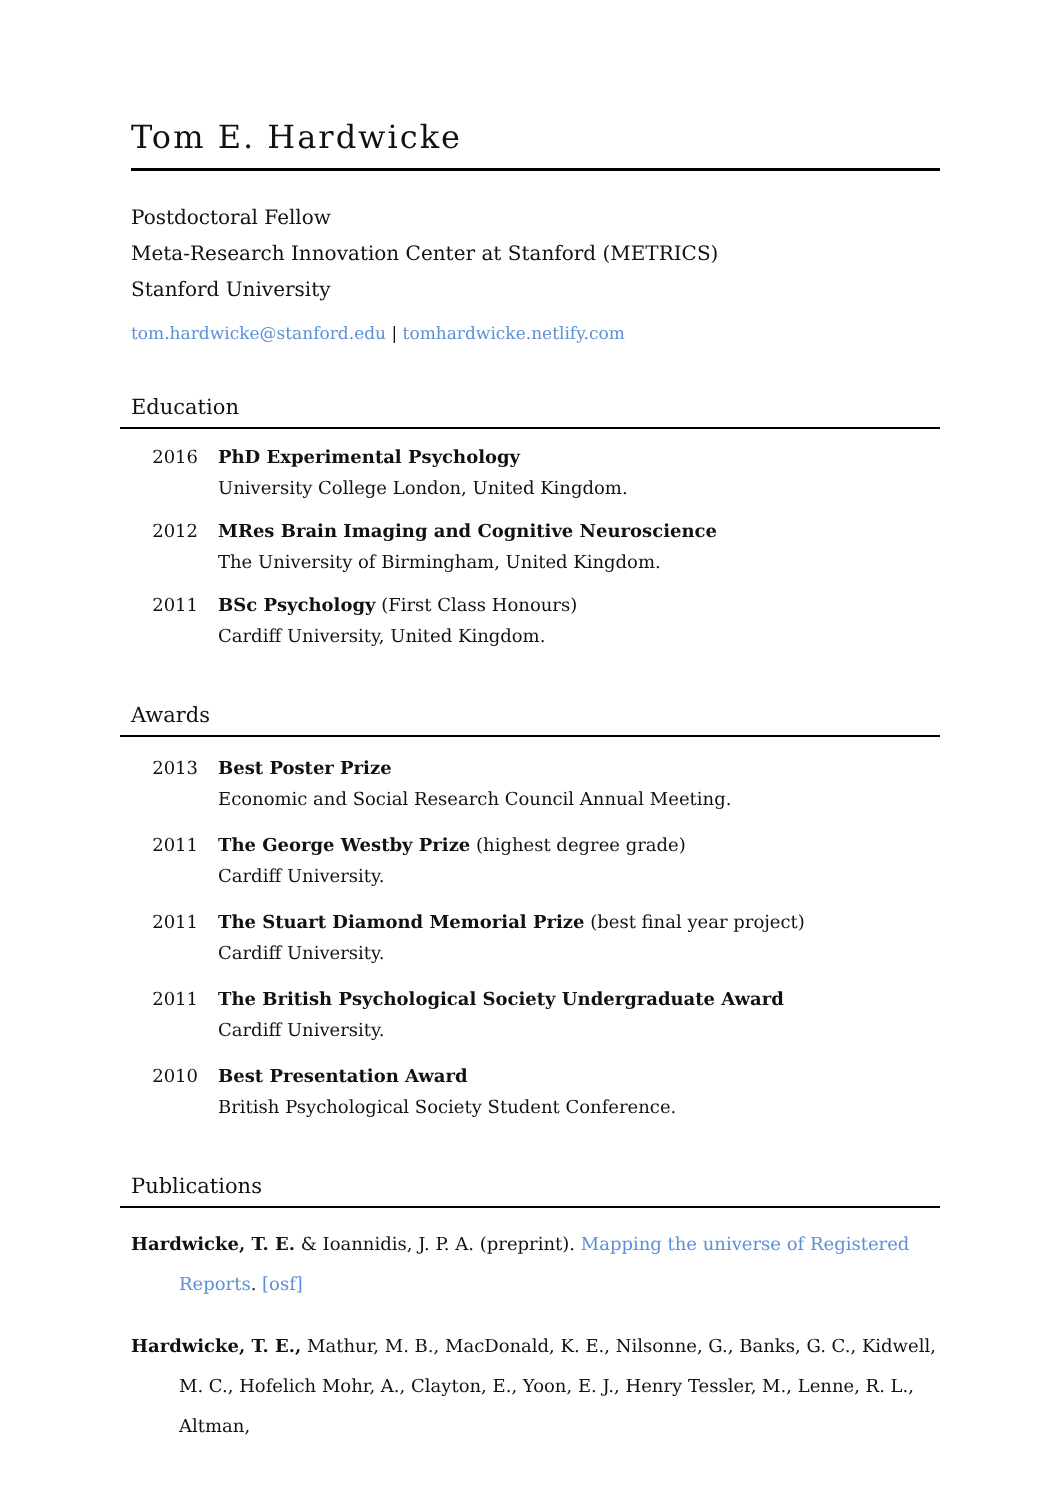Tom E. Hardwicke
Postdoctoral Fellow
Meta-Research Innovation Center at Stanford (METRICS)
Stanford University
tom.hardwicke@stanford.edu | tomhardwicke.netlify.com
Education
2016 PhD Experimental Psychology
University College London, United Kingdom.
2012 MRes Brain Imaging and Cognitive Neuroscience
The University of Birmingham, United Kingdom.
2011 BSc Psychology (First Class Honours)
Cardiff University, United Kingdom.
Awards
2013 Best Poster Prize
Economic and Social Research Council Annual Meeting.
2011 The George Westby Prize (highest degree grade)
Cardiff University.
2011 The Stuart Diamond Memorial Prize (best final year project)
Cardiff University.
2011 The British Psychological Society Undergraduate Award
Cardiff University.
2010 Best Presentation Award
British Psychological Society Student Conference.
Publications
Hardwicke, T. E. & Ioannidis, J. P. A. (preprint). Mapping the universe of Registered Reports. [osf]
Hardwicke, T. E., Mathur, M. B., MacDonald, K. E., Nilsonne, G., Banks, G. C., Kidwell, M. C., Hofelich Mohr, A., Clayton, E., Yoon, E. J., Henry Tessler, M., Lenne, R. L., Altman,